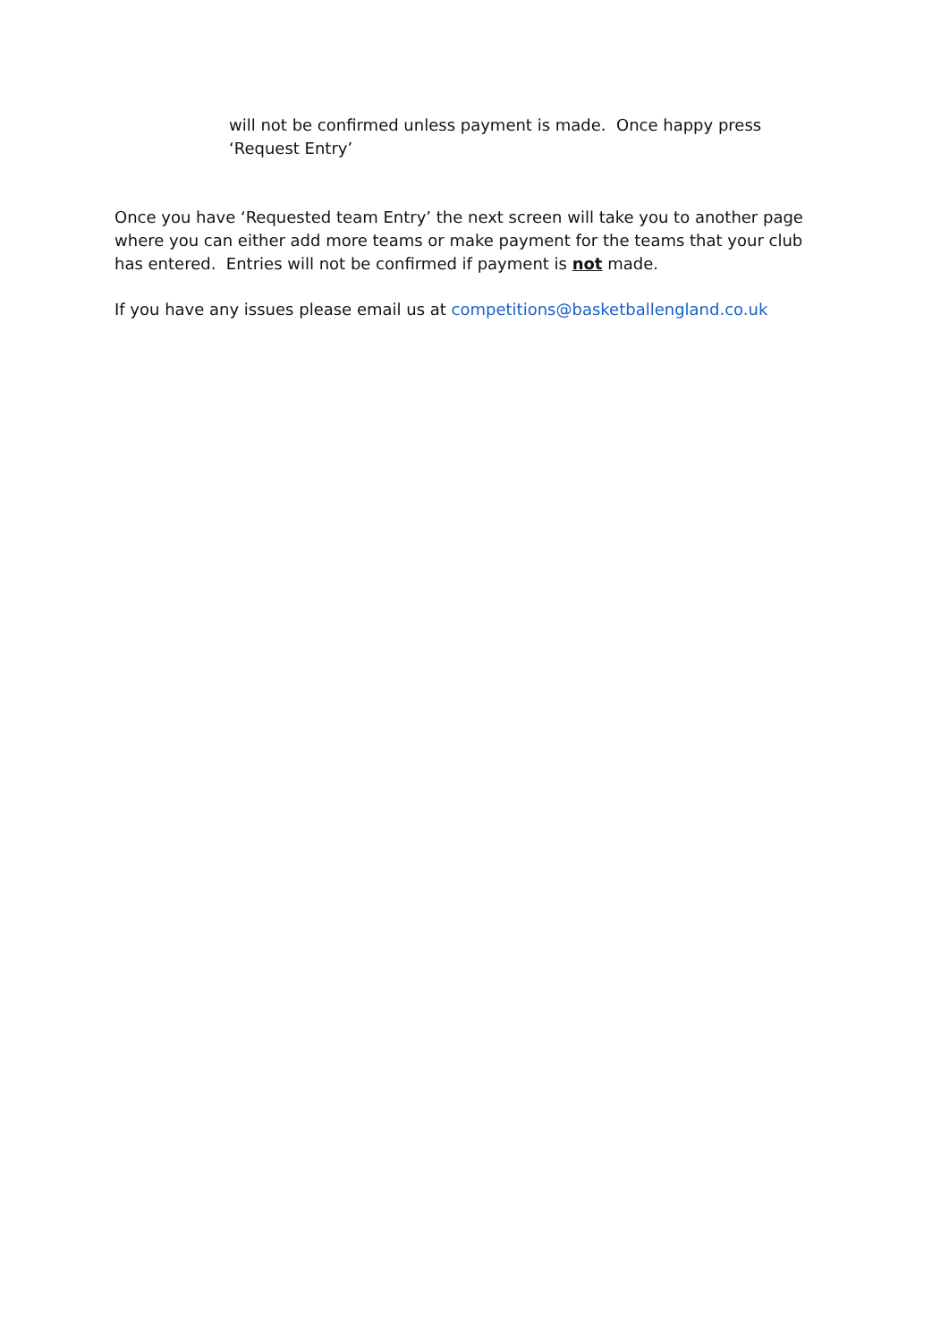will not be confirmed unless payment is made. Once happy press ‘Request Entry’
Once you have ‘Requested team Entry’ the next screen will take you to another page where you can either add more teams or make payment for the teams that your club has entered. Entries will not be confirmed if payment is not made.
If you have any issues please email us at competitions@basketballengland.co.uk